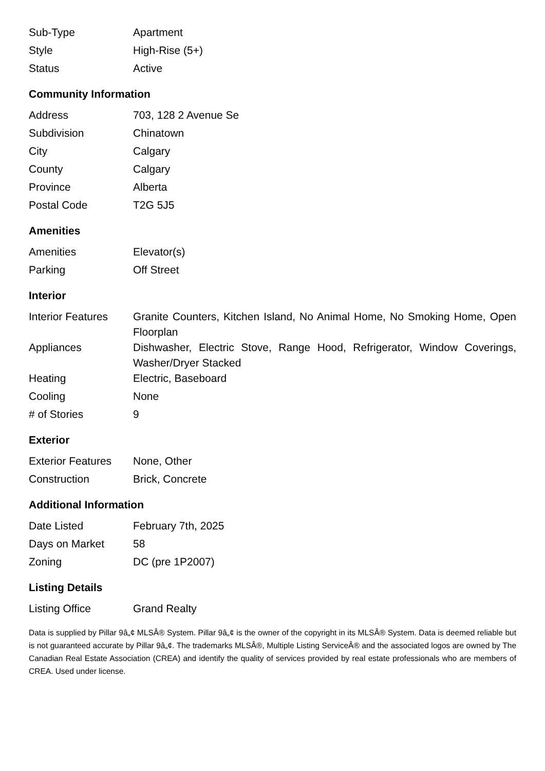| Sub-Type | Apartment |
| Style | High-Rise (5+) |
| Status | Active |
Community Information
| Address | 703, 128 2 Avenue Se |
| Subdivision | Chinatown |
| City | Calgary |
| County | Calgary |
| Province | Alberta |
| Postal Code | T2G 5J5 |
Amenities
| Amenities | Elevator(s) |
| Parking | Off Street |
Interior
| Interior Features | Granite Counters, Kitchen Island, No Animal Home, No Smoking Home, Open Floorplan |
| Appliances | Dishwasher, Electric Stove, Range Hood, Refrigerator, Window Coverings, Washer/Dryer Stacked |
| Heating | Electric, Baseboard |
| Cooling | None |
| # of Stories | 9 |
Exterior
| Exterior Features | None, Other |
| Construction | Brick, Concrete |
Additional Information
| Date Listed | February 7th, 2025 |
| Days on Market | 58 |
| Zoning | DC (pre 1P2007) |
Listing Details
| Listing Office | Grand Realty |
Data is supplied by Pillar 9â„¢ MLSÂ® System. Pillar 9â„¢ is the owner of the copyright in its MLSÂ® System. Data is deemed reliable but is not guaranteed accurate by Pillar 9â„¢. The trademarks MLSÂ®, Multiple Listing ServiceÂ® and the associated logos are owned by The Canadian Real Estate Association (CREA) and identify the quality of services provided by real estate professionals who are members of CREA. Used under license.